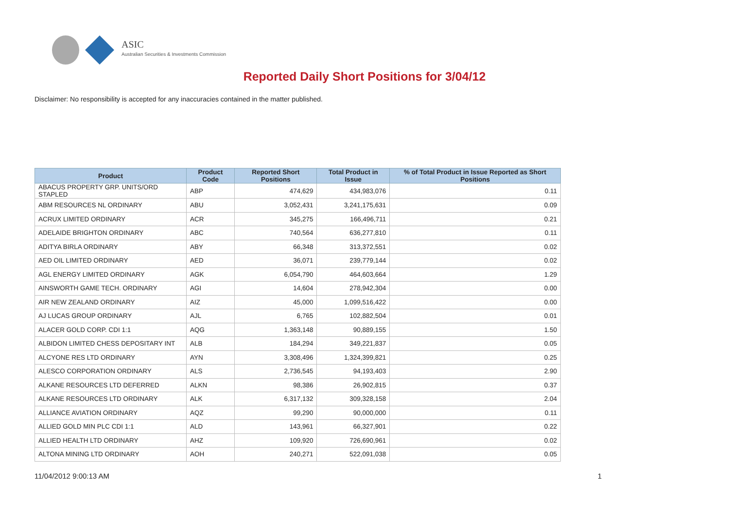ASIC
Australian Securities & Investments Commission
Reported Daily Short Positions for 3/04/12
Disclaimer: No responsibility is accepted for any inaccuracies contained in the matter published.
| Product | Product Code | Reported Short Positions | Total Product in Issue | % of Total Product in Issue Reported as Short Positions |
| --- | --- | --- | --- | --- |
| ABACUS PROPERTY GRP. UNITS/ORD STAPLED | ABP | 474,629 | 434,983,076 | 0.11 |
| ABM RESOURCES NL ORDINARY | ABU | 3,052,431 | 3,241,175,631 | 0.09 |
| ACRUX LIMITED ORDINARY | ACR | 345,275 | 166,496,711 | 0.21 |
| ADELAIDE BRIGHTON ORDINARY | ABC | 740,564 | 636,277,810 | 0.11 |
| ADITYA BIRLA ORDINARY | ABY | 66,348 | 313,372,551 | 0.02 |
| AED OIL LIMITED ORDINARY | AED | 36,071 | 239,779,144 | 0.02 |
| AGL ENERGY LIMITED ORDINARY | AGK | 6,054,790 | 464,603,664 | 1.29 |
| AINSWORTH GAME TECH. ORDINARY | AGI | 14,604 | 278,942,304 | 0.00 |
| AIR NEW ZEALAND ORDINARY | AIZ | 45,000 | 1,099,516,422 | 0.00 |
| AJ LUCAS GROUP ORDINARY | AJL | 6,765 | 102,882,504 | 0.01 |
| ALACER GOLD CORP. CDI 1:1 | AQG | 1,363,148 | 90,889,155 | 1.50 |
| ALBIDON LIMITED CHESS DEPOSITARY INT | ALB | 184,294 | 349,221,837 | 0.05 |
| ALCYONE RES LTD ORDINARY | AYN | 3,308,496 | 1,324,399,821 | 0.25 |
| ALESCO CORPORATION ORDINARY | ALS | 2,736,545 | 94,193,403 | 2.90 |
| ALKANE RESOURCES LTD DEFERRED | ALKN | 98,386 | 26,902,815 | 0.37 |
| ALKANE RESOURCES LTD ORDINARY | ALK | 6,317,132 | 309,328,158 | 2.04 |
| ALLIANCE AVIATION ORDINARY | AQZ | 99,290 | 90,000,000 | 0.11 |
| ALLIED GOLD MIN PLC CDI 1:1 | ALD | 143,961 | 66,327,901 | 0.22 |
| ALLIED HEALTH LTD ORDINARY | AHZ | 109,920 | 726,690,961 | 0.02 |
| ALTONA MINING LTD ORDINARY | AOH | 240,271 | 522,091,038 | 0.05 |
11/04/2012 9:00:13 AM 1